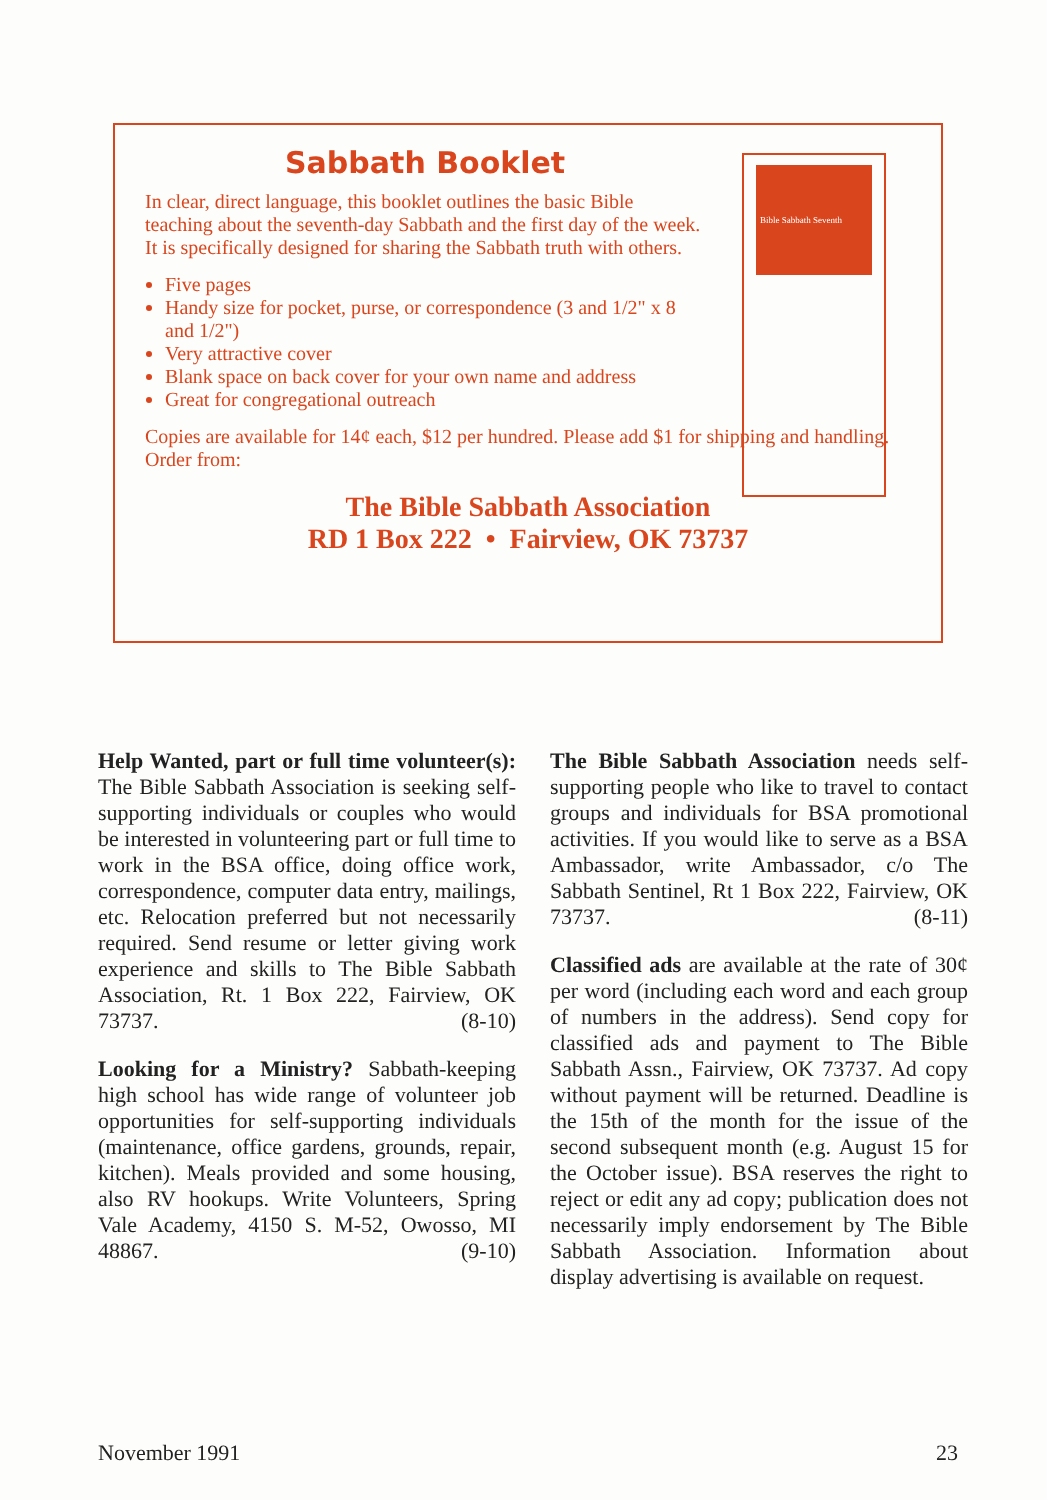Sabbath Booklet
In clear, direct language, this booklet outlines the basic Bible teaching about the seventh-day Sabbath and the first day of the week. It is specifically designed for sharing the Sabbath truth with others.
Five pages
Handy size for pocket, purse, or correspondence (3 and 1/2" x 8 and 1/2")
Very attractive cover
Blank space on back cover for your own name and address
Great for congregational outreach
Bible Sabbath Seventh
Copies are available for 14¢ each, $12 per hundred. Please add $1 for shipping and handling. Order from:
The Bible Sabbath Association
RD 1 Box 222 • Fairview, OK 73737
Help Wanted, part or full time volunteer(s): The Bible Sabbath Association is seeking self-supporting individuals or couples who would be interested in volunteering part or full time to work in the BSA office, doing office work, correspondence, computer data entry, mailings, etc. Relocation preferred but not necessarily required. Send resume or letter giving work experience and skills to The Bible Sabbath Association, Rt. 1 Box 222, Fairview, OK 73737. (8-10)
Looking for a Ministry? Sabbath-keeping high school has wide range of volunteer job opportunities for self-supporting individuals (maintenance, office gardens, grounds, repair, kitchen). Meals provided and some housing, also RV hookups. Write Volunteers, Spring Vale Academy, 4150 S. M-52, Owosso, MI 48867. (9-10)
The Bible Sabbath Association needs self-supporting people who like to travel to contact groups and individuals for BSA promotional activities. If you would like to serve as a BSA Ambassador, write Ambassador, c/o The Sabbath Sentinel, Rt 1 Box 222, Fairview, OK 73737. (8-11)
Classified ads are available at the rate of 30¢ per word (including each word and each group of numbers in the address). Send copy for classified ads and payment to The Bible Sabbath Assn., Fairview, OK 73737. Ad copy without payment will be returned. Deadline is the 15th of the month for the issue of the second subsequent month (e.g. August 15 for the October issue). BSA reserves the right to reject or edit any ad copy; publication does not necessarily imply endorsement by The Bible Sabbath Association. Information about display advertising is available on request.
November 1991 23